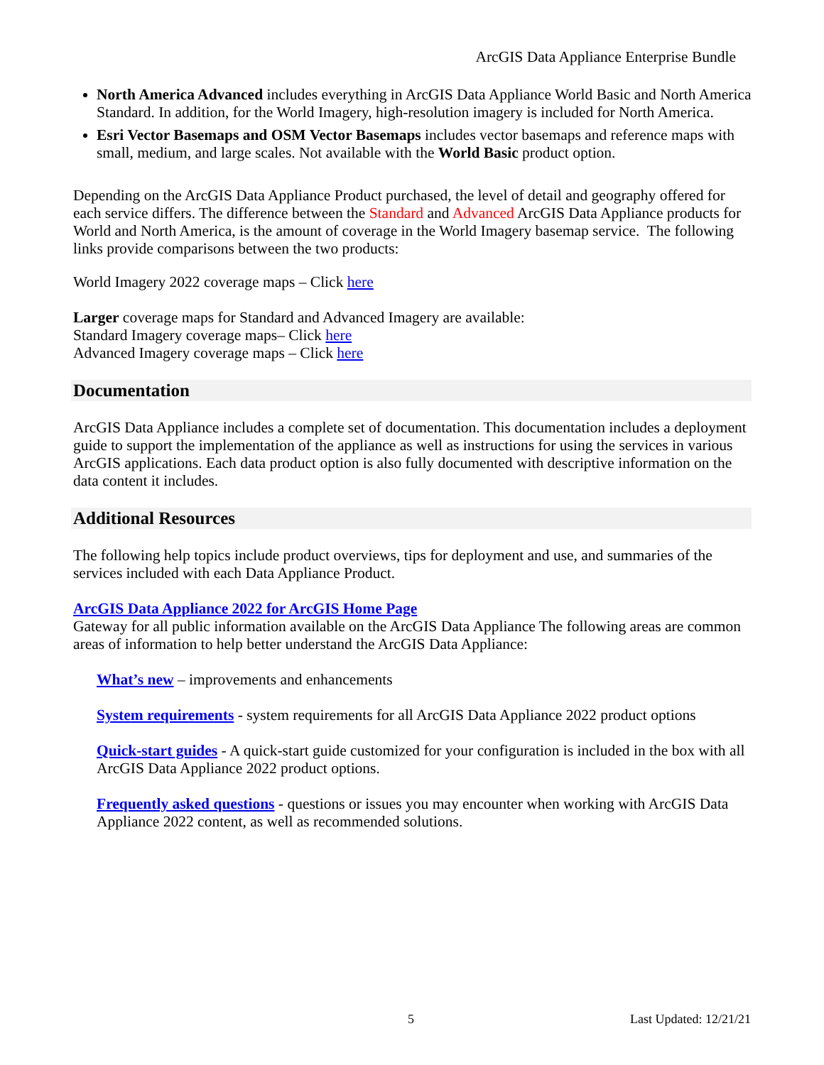ArcGIS Data Appliance Enterprise Bundle
North America Advanced includes everything in ArcGIS Data Appliance World Basic and North America Standard. In addition, for the World Imagery, high-resolution imagery is included for North America.
Esri Vector Basemaps and OSM Vector Basemaps includes vector basemaps and reference maps with small, medium, and large scales. Not available with the World Basic product option.
Depending on the ArcGIS Data Appliance Product purchased, the level of detail and geography offered for each service differs. The difference between the Standard and Advanced ArcGIS Data Appliance products for World and North America, is the amount of coverage in the World Imagery basemap service. The following links provide comparisons between the two products:
World Imagery 2022 coverage maps – Click here
Larger coverage maps for Standard and Advanced Imagery are available:
Standard Imagery coverage maps– Click here
Advanced Imagery coverage maps – Click here
Documentation
ArcGIS Data Appliance includes a complete set of documentation. This documentation includes a deployment guide to support the implementation of the appliance as well as instructions for using the services in various ArcGIS applications. Each data product option is also fully documented with descriptive information on the data content it includes.
Additional Resources
The following help topics include product overviews, tips for deployment and use, and summaries of the services included with each Data Appliance Product.
ArcGIS Data Appliance 2022 for ArcGIS Home Page
Gateway for all public information available on the ArcGIS Data Appliance The following areas are common areas of information to help better understand the ArcGIS Data Appliance:
What’s new – improvements and enhancements
System requirements - system requirements for all ArcGIS Data Appliance 2022 product options
Quick-start guides - A quick-start guide customized for your configuration is included in the box with all ArcGIS Data Appliance 2022 product options.
Frequently asked questions - questions or issues you may encounter when working with ArcGIS Data Appliance 2022 content, as well as recommended solutions.
5 Last Updated: 12/21/21